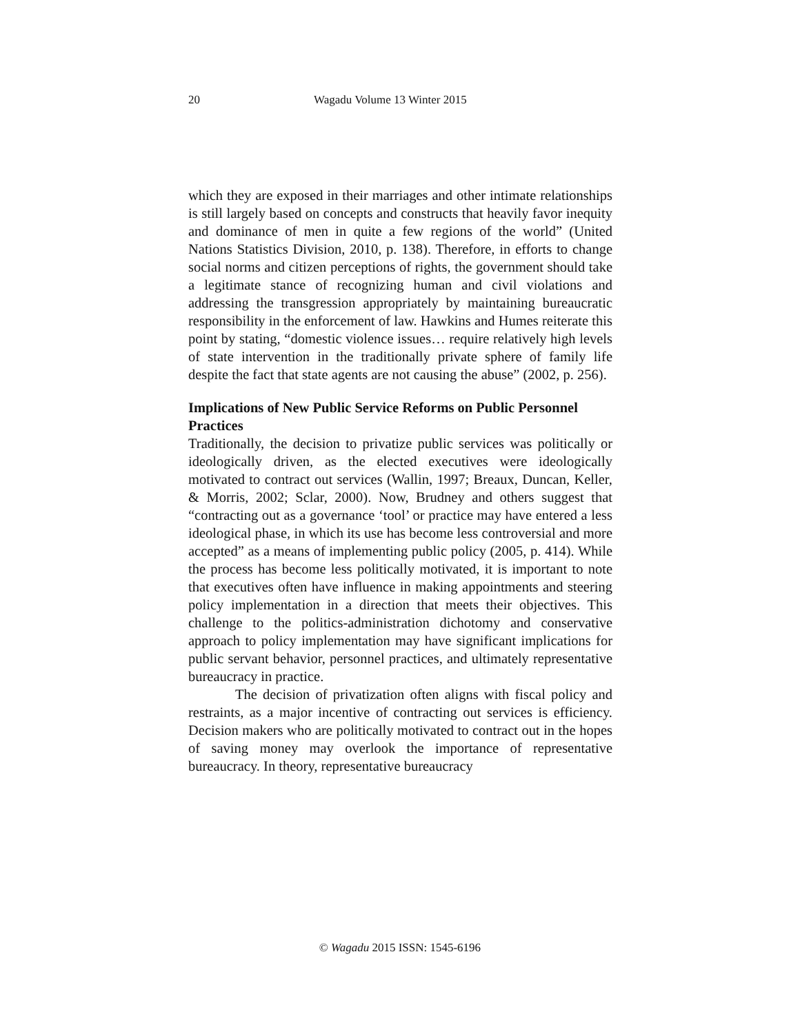20 Wagadu Volume 13 Winter 2015
which they are exposed in their marriages and other intimate relationships is still largely based on concepts and constructs that heavily favor inequity and dominance of men in quite a few regions of the world” (United Nations Statistics Division, 2010, p. 138). Therefore, in efforts to change social norms and citizen perceptions of rights, the government should take a legitimate stance of recognizing human and civil violations and addressing the transgression appropriately by maintaining bureaucratic responsibility in the enforcement of law. Hawkins and Humes reiterate this point by stating, “domestic violence issues… require relatively high levels of state intervention in the traditionally private sphere of family life despite the fact that state agents are not causing the abuse” (2002, p. 256).
Implications of New Public Service Reforms on Public Personnel Practices
Traditionally, the decision to privatize public services was politically or ideologically driven, as the elected executives were ideologically motivated to contract out services (Wallin, 1997; Breaux, Duncan, Keller, & Morris, 2002; Sclar, 2000). Now, Brudney and others suggest that “contracting out as a governance ‘tool’ or practice may have entered a less ideological phase, in which its use has become less controversial and more accepted” as a means of implementing public policy (2005, p. 414). While the process has become less politically motivated, it is important to note that executives often have influence in making appointments and steering policy implementation in a direction that meets their objectives. This challenge to the politics-administration dichotomy and conservative approach to policy implementation may have significant implications for public servant behavior, personnel practices, and ultimately representative bureaucracy in practice.
The decision of privatization often aligns with fiscal policy and restraints, as a major incentive of contracting out services is efficiency. Decision makers who are politically motivated to contract out in the hopes of saving money may overlook the importance of representative bureaucracy. In theory, representative bureaucracy
© Wagadu 2015 ISSN: 1545-6196